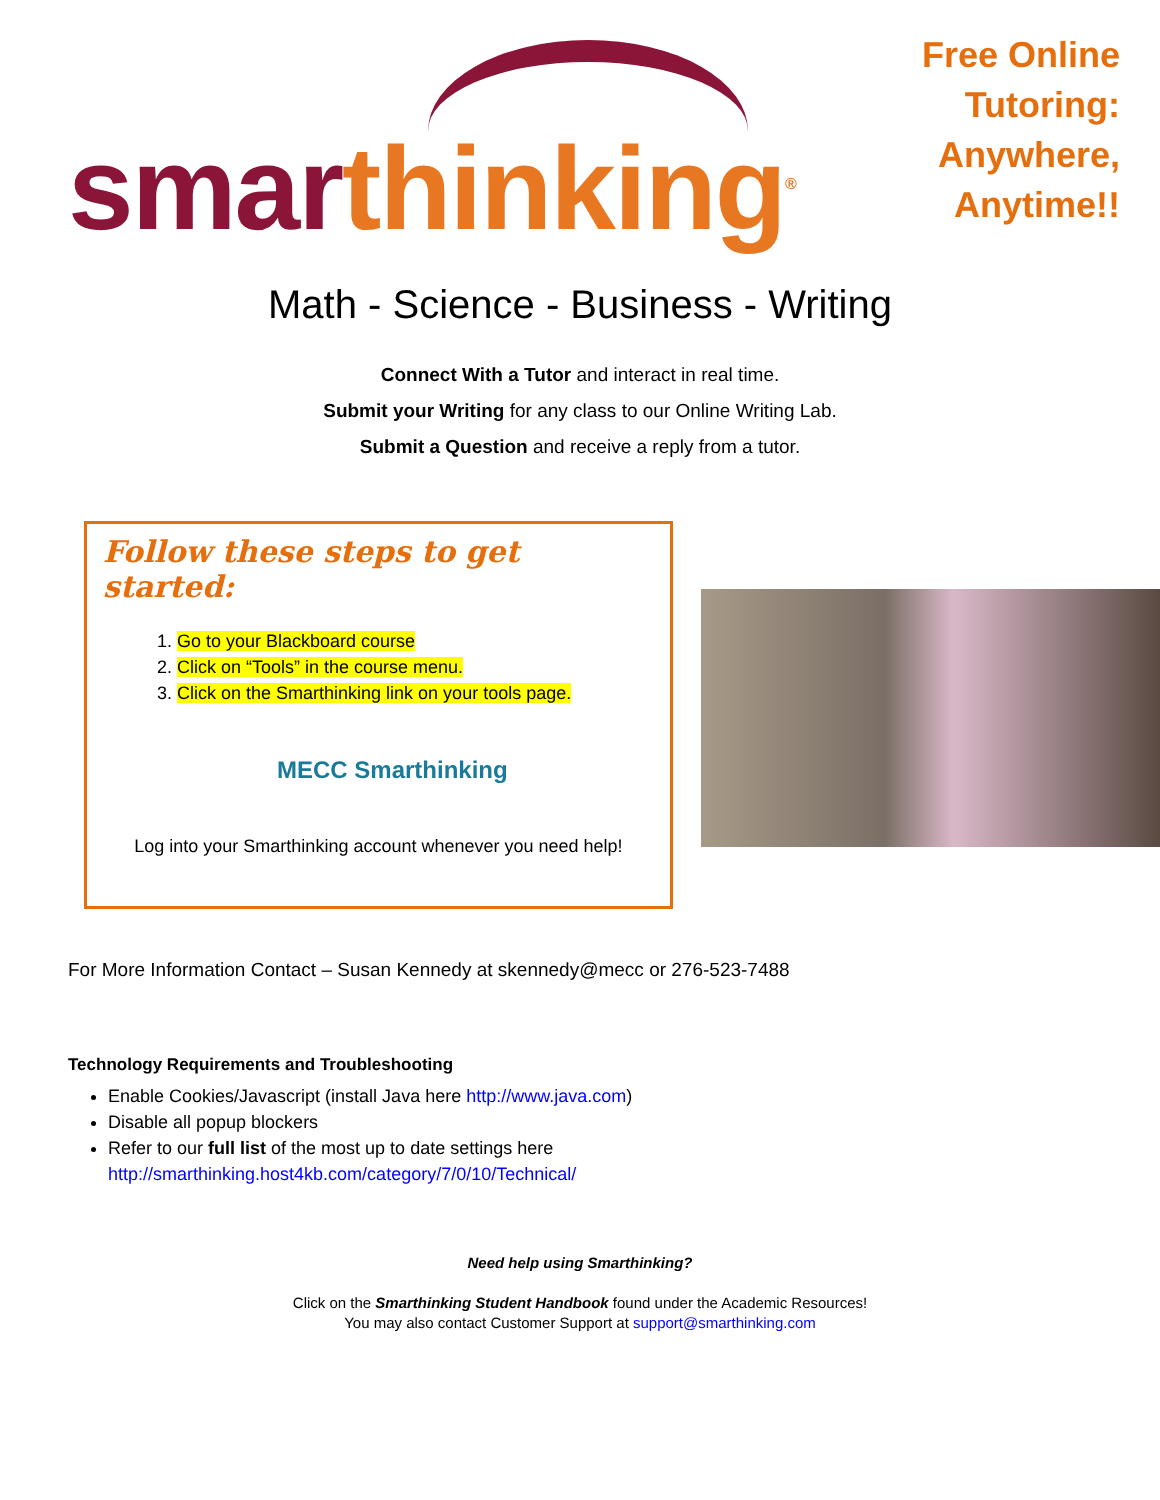smar thinking<sup>®</sup>
Free Online Tutoring:
Anywhere, Anytime!!
Math - Science - Business - Writing
Connect With a Tutor and interact in real time.
Submit your Writing for any class to our Online Writing Lab.
Submit a Question and receive a reply from a tutor.
Follow these steps to get started:
1. Go to your Blackboard course
2. Click on “Tools” in the course menu.
3. Click on the Smarthinking link on your tools page.
MECC Smarthinking
Log into your Smarthinking account whenever you need help!
For More Information Contact – Susan Kennedy at skennedy@mecc or 276-523-7488
Technology Requirements and Troubleshooting
Enable Cookies/Javascript (install Java here http://www.java.com)
Disable all popup blockers
Refer to our full list of the most up to date settings here
http://smarthinking.host4kb.com/category/7/0/10/Technical/
Need help using Smarthinking?
Click on the Smarthinking Student Handbook found under the Academic Resources!
You may also contact Customer Support at support@smarthinking.com